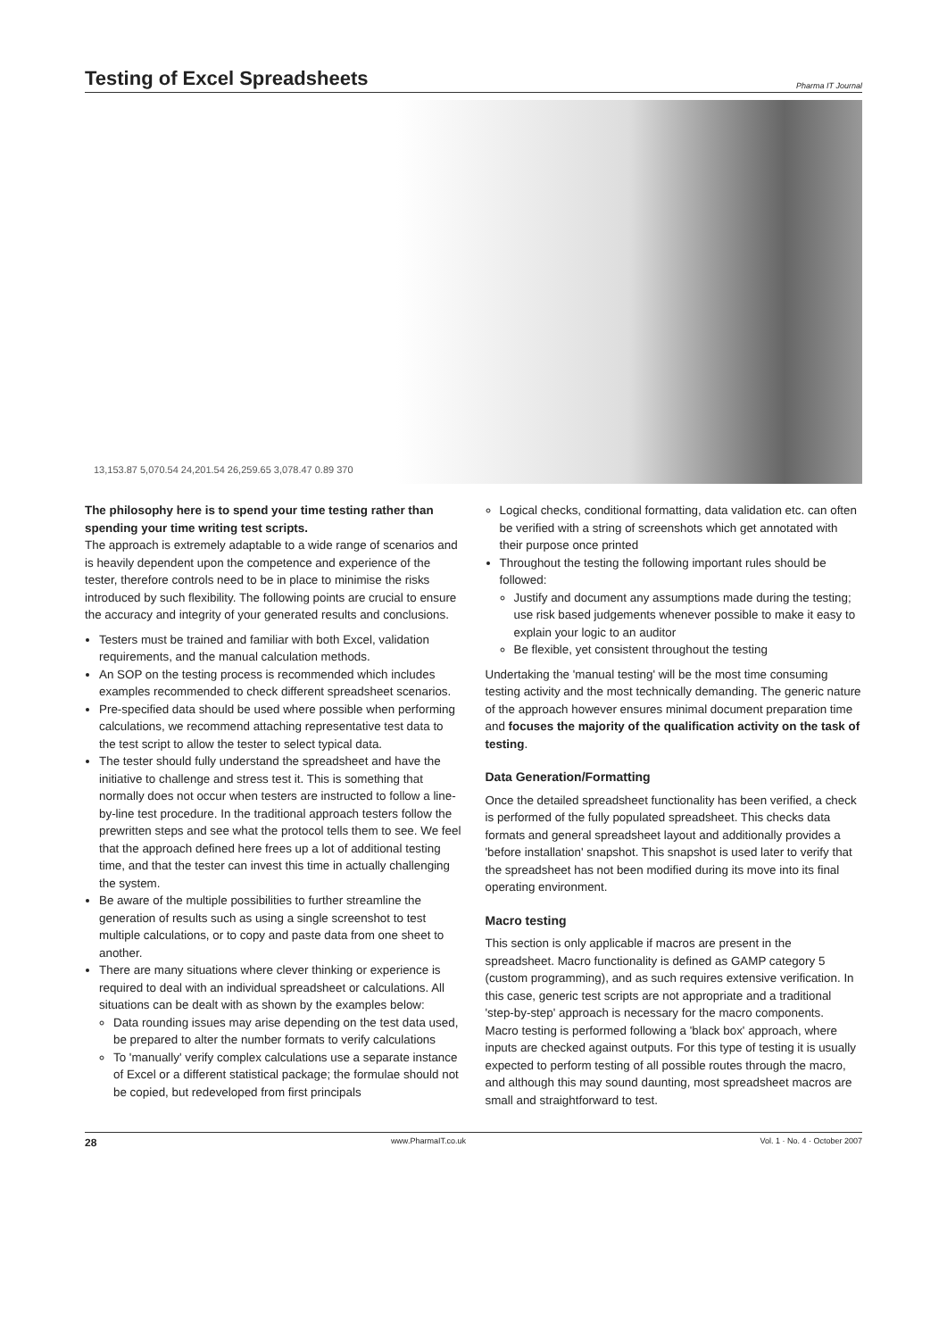Testing of Excel Spreadsheets
Pharma IT Journal
13,153.87 5,070.54 24,201.54 26,259.65 3,078.47 0.89 370
The philosophy here is to spend your time testing rather than spending your time writing test scripts.
The approach is extremely adaptable to a wide range of scenarios and is heavily dependent upon the competence and experience of the tester, therefore controls need to be in place to minimise the risks introduced by such flexibility. The following points are crucial to ensure the accuracy and integrity of your generated results and conclusions.
Testers must be trained and familiar with both Excel, validation requirements, and the manual calculation methods.
An SOP on the testing process is recommended which includes examples recommended to check different spreadsheet scenarios.
Pre-specified data should be used where possible when performing calculations, we recommend attaching representative test data to the test script to allow the tester to select typical data.
The tester should fully understand the spreadsheet and have the initiative to challenge and stress test it. This is something that normally does not occur when testers are instructed to follow a line-by-line test procedure. In the traditional approach testers follow the prewritten steps and see what the protocol tells them to see. We feel that the approach defined here frees up a lot of additional testing time, and that the tester can invest this time in actually challenging the system.
Be aware of the multiple possibilities to further streamline the generation of results such as using a single screenshot to test multiple calculations, or to copy and paste data from one sheet to another.
There are many situations where clever thinking or experience is required to deal with an individual spreadsheet or calculations. All situations can be dealt with as shown by the examples below:
Data rounding issues may arise depending on the test data used, be prepared to alter the number formats to verify calculations
To 'manually' verify complex calculations use a separate instance of Excel or a different statistical package; the formulae should not be copied, but redeveloped from first principals
Logical checks, conditional formatting, data validation etc. can often be verified with a string of screenshots which get annotated with their purpose once printed
Throughout the testing the following important rules should be followed:
Justify and document any assumptions made during the testing; use risk based judgements whenever possible to make it easy to explain your logic to an auditor
Be flexible, yet consistent throughout the testing
Undertaking the 'manual testing' will be the most time consuming testing activity and the most technically demanding. The generic nature of the approach however ensures minimal document preparation time and focuses the majority of the qualification activity on the task of testing.
Data Generation/Formatting
Once the detailed spreadsheet functionality has been verified, a check is performed of the fully populated spreadsheet. This checks data formats and general spreadsheet layout and additionally provides a 'before installation' snapshot. This snapshot is used later to verify that the spreadsheet has not been modified during its move into its final operating environment.
Macro testing
This section is only applicable if macros are present in the spreadsheet. Macro functionality is defined as GAMP category 5 (custom programming), and as such requires extensive verification. In this case, generic test scripts are not appropriate and a traditional 'step-by-step' approach is necessary for the macro components.
Macro testing is performed following a 'black box' approach, where inputs are checked against outputs. For this type of testing it is usually expected to perform testing of all possible routes through the macro, and although this may sound daunting, most spreadsheet macros are small and straightforward to test.
28 www.PharmaIT.co.uk Vol. 1 · No. 4 · October 2007